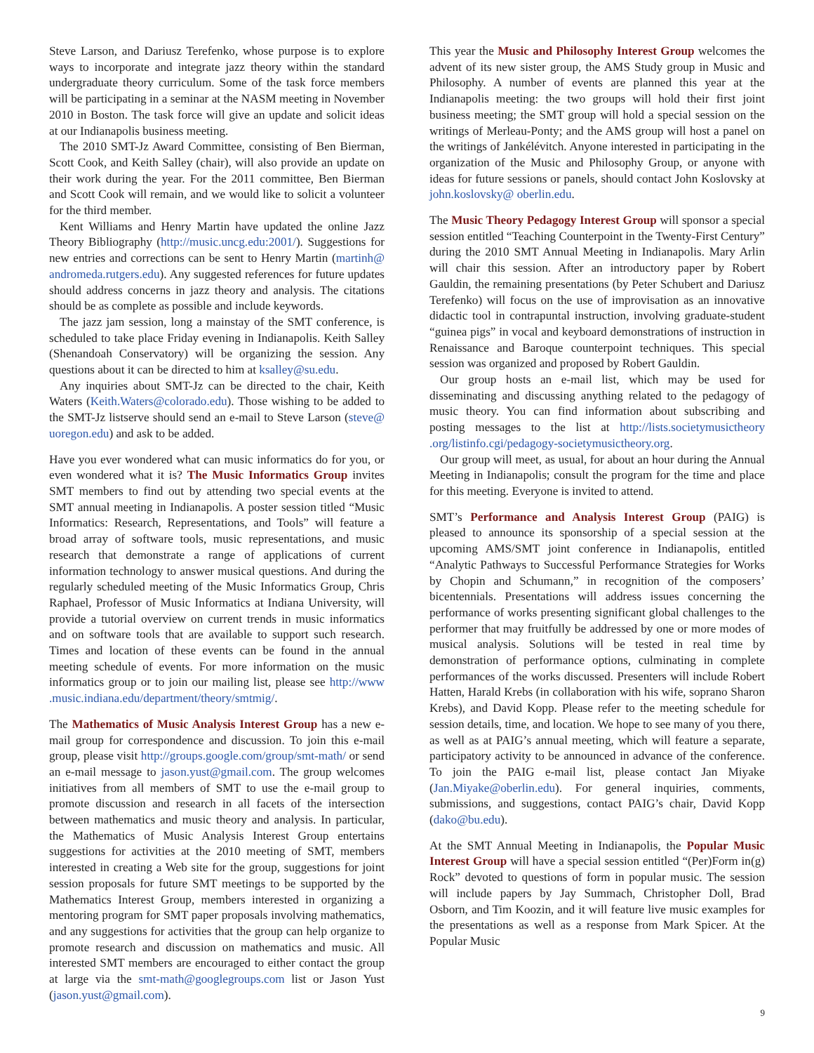Steve Larson, and Dariusz Terefenko, whose purpose is to explore ways to incorporate and integrate jazz theory within the standard undergraduate theory curriculum. Some of the task force members will be participating in a seminar at the NASM meeting in November 2010 in Boston. The task force will give an update and solicit ideas at our Indianapolis business meeting.
The 2010 SMT-Jz Award Committee, consisting of Ben Bierman, Scott Cook, and Keith Salley (chair), will also provide an update on their work during the year. For the 2011 committee, Ben Bierman and Scott Cook will remain, and we would like to solicit a volunteer for the third member.
Kent Williams and Henry Martin have updated the online Jazz Theory Bibliography (http://music.uncg.edu:2001/). Suggestions for new entries and corrections can be sent to Henry Martin (martinh@ andromeda.rutgers.edu). Any suggested references for future updates should address concerns in jazz theory and analysis. The citations should be as complete as possible and include keywords.
The jazz jam session, long a mainstay of the SMT conference, is scheduled to take place Friday evening in Indianapolis. Keith Salley (Shenandoah Conservatory) will be organizing the session. Any questions about it can be directed to him at ksalley@su.edu.
Any inquiries about SMT-Jz can be directed to the chair, Keith Waters (Keith.Waters@colorado.edu). Those wishing to be added to the SMT-Jz listserve should send an e-mail to Steve Larson (steve@ uoregon.edu) and ask to be added.
Have you ever wondered what can music informatics do for you, or even wondered what it is? The Music Informatics Group invites SMT members to find out by attending two special events at the SMT annual meeting in Indianapolis. A poster session titled “Music Informatics: Research, Representations, and Tools” will feature a broad array of software tools, music representations, and music research that demonstrate a range of applications of current information technology to answer musical questions. And during the regularly scheduled meeting of the Music Informatics Group, Chris Raphael, Professor of Music Informatics at Indiana University, will provide a tutorial overview on current trends in music informatics and on software tools that are available to support such research. Times and location of these events can be found in the annual meeting schedule of events. For more information on the music informatics group or to join our mailing list, please see http://www .music.indiana.edu/department/theory/smtmig/.
The Mathematics of Music Analysis Interest Group has a new e-mail group for correspondence and discussion. To join this e-mail group, please visit http://groups.google.com/group/smt-math/ or send an e-mail message to jason.yust@gmail.com. The group welcomes initiatives from all members of SMT to use the e-mail group to promote discussion and research in all facets of the intersection between mathematics and music theory and analysis. In particular, the Mathematics of Music Analysis Interest Group entertains suggestions for activities at the 2010 meeting of SMT, members interested in creating a Web site for the group, suggestions for joint session proposals for future SMT meetings to be supported by the Mathematics Interest Group, members interested in organizing a mentoring program for SMT paper proposals involving mathematics, and any suggestions for activities that the group can help organize to promote research and discussion on mathematics and music. All interested SMT members are encouraged to either contact the group at large via the smt-math@googlegroups.com list or Jason Yust (jason.yust@gmail.com).
This year the Music and Philosophy Interest Group welcomes the advent of its new sister group, the AMS Study group in Music and Philosophy. A number of events are planned this year at the Indianapolis meeting: the two groups will hold their first joint business meeting; the SMT group will hold a special session on the writings of Merleau-Ponty; and the AMS group will host a panel on the writings of Jankélévitch. Anyone interested in participating in the organization of the Music and Philosophy Group, or anyone with ideas for future sessions or panels, should contact John Koslovsky at john.koslovsky@ oberlin.edu.
The Music Theory Pedagogy Interest Group will sponsor a special session entitled “Teaching Counterpoint in the Twenty-First Century” during the 2010 SMT Annual Meeting in Indianapolis. Mary Arlin will chair this session. After an introductory paper by Robert Gauldin, the remaining presentations (by Peter Schubert and Dariusz Terefenko) will focus on the use of improvisation as an innovative didactic tool in contrapuntal instruction, involving graduate-student “guinea pigs” in vocal and keyboard demonstrations of instruction in Renaissance and Baroque counterpoint techniques. This special session was organized and proposed by Robert Gauldin.
Our group hosts an e-mail list, which may be used for disseminating and discussing anything related to the pedagogy of music theory. You can find information about subscribing and posting messages to the list at http://lists.societymusictheory .org/listinfo.cgi/pedagogy-societymusictheory.org.
Our group will meet, as usual, for about an hour during the Annual Meeting in Indianapolis; consult the program for the time and place for this meeting. Everyone is invited to attend.
SMT’s Performance and Analysis Interest Group (PAIG) is pleased to announce its sponsorship of a special session at the upcoming AMS/SMT joint conference in Indianapolis, entitled “Analytic Pathways to Successful Performance Strategies for Works by Chopin and Schumann,” in recognition of the composers’ bicentennials. Presentations will address issues concerning the performance of works presenting significant global challenges to the performer that may fruitfully be addressed by one or more modes of musical analysis. Solutions will be tested in real time by demonstration of performance options, culminating in complete performances of the works discussed. Presenters will include Robert Hatten, Harald Krebs (in collaboration with his wife, soprano Sharon Krebs), and David Kopp. Please refer to the meeting schedule for session details, time, and location. We hope to see many of you there, as well as at PAIG’s annual meeting, which will feature a separate, participatory activity to be announced in advance of the conference. To join the PAIG e-mail list, please contact Jan Miyake (Jan.Miyake@oberlin.edu). For general inquiries, comments, submissions, and suggestions, contact PAIG’s chair, David Kopp (dako@bu.edu).
At the SMT Annual Meeting in Indianapolis, the Popular Music Interest Group will have a special session entitled “(Per)Form in(g) Rock” devoted to questions of form in popular music. The session will include papers by Jay Summach, Christopher Doll, Brad Osborn, and Tim Koozin, and it will feature live music examples for the presentations as well as a response from Mark Spicer. At the Popular Music
9